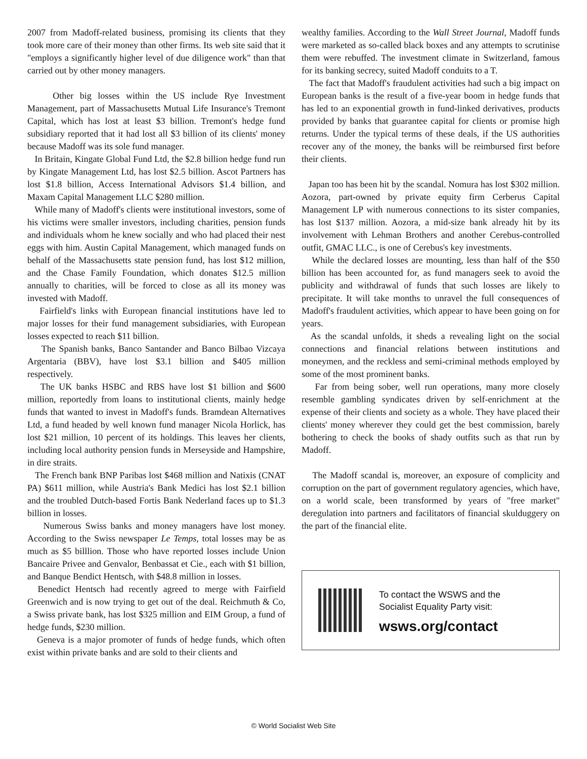2007 from Madoff-related business, promising its clients that they took more care of their money than other firms. Its web site said that it "employs a significantly higher level of due diligence work" than that carried out by other money managers.
Other big losses within the US include Rye Investment Management, part of Massachusetts Mutual Life Insurance's Tremont Capital, which has lost at least $3 billion. Tremont's hedge fund subsidiary reported that it had lost all $3 billion of its clients' money because Madoff was its sole fund manager.
In Britain, Kingate Global Fund Ltd, the $2.8 billion hedge fund run by Kingate Management Ltd, has lost $2.5 billion. Ascot Partners has lost $1.8 billion, Access International Advisors $1.4 billion, and Maxam Capital Management LLC $280 million.
While many of Madoff's clients were institutional investors, some of his victims were smaller investors, including charities, pension funds and individuals whom he knew socially and who had placed their nest eggs with him. Austin Capital Management, which managed funds on behalf of the Massachusetts state pension fund, has lost $12 million, and the Chase Family Foundation, which donates $12.5 million annually to charities, will be forced to close as all its money was invested with Madoff.
Fairfield's links with European financial institutions have led to major losses for their fund management subsidiaries, with European losses expected to reach $11 billion.
The Spanish banks, Banco Santander and Banco Bilbao Vizcaya Argentaria (BBV), have lost $3.1 billion and $405 million respectively.
The UK banks HSBC and RBS have lost $1 billion and $600 million, reportedly from loans to institutional clients, mainly hedge funds that wanted to invest in Madoff's funds. Bramdean Alternatives Ltd, a fund headed by well known fund manager Nicola Horlick, has lost $21 million, 10 percent of its holdings. This leaves her clients, including local authority pension funds in Merseyside and Hampshire, in dire straits.
The French bank BNP Paribas lost $468 million and Natixis (CNAT PA) $611 million, while Austria's Bank Medici has lost $2.1 billion and the troubled Dutch-based Fortis Bank Nederland faces up to $1.3 billion in losses.
Numerous Swiss banks and money managers have lost money. According to the Swiss newspaper Le Temps, total losses may be as much as $5 billlion. Those who have reported losses include Union Bancaire Privee and Genvalor, Benbassat et Cie., each with $1 billion, and Banque Bendict Hentsch, with $48.8 million in losses.
Benedict Hentsch had recently agreed to merge with Fairfield Greenwich and is now trying to get out of the deal. Reichmuth & Co, a Swiss private bank, has lost $325 million and EIM Group, a fund of hedge funds, $230 million.
Geneva is a major promoter of funds of hedge funds, which often exist within private banks and are sold to their clients and
wealthy families. According to the Wall Street Journal, Madoff funds were marketed as so-called black boxes and any attempts to scrutinise them were rebuffed. The investment climate in Switzerland, famous for its banking secrecy, suited Madoff conduits to a T.
The fact that Madoff's fraudulent activities had such a big impact on European banks is the result of a five-year boom in hedge funds that has led to an exponential growth in fund-linked derivatives, products provided by banks that guarantee capital for clients or promise high returns. Under the typical terms of these deals, if the US authorities recover any of the money, the banks will be reimbursed first before their clients.
Japan too has been hit by the scandal. Nomura has lost $302 million. Aozora, part-owned by private equity firm Cerberus Capital Management LP with numerous connections to its sister companies, has lost $137 million. Aozora, a mid-size bank already hit by its involvement with Lehman Brothers and another Cerebus-controlled outfit, GMAC LLC., is one of Cerebus's key investments.
While the declared losses are mounting, less than half of the $50 billion has been accounted for, as fund managers seek to avoid the publicity and withdrawal of funds that such losses are likely to precipitate. It will take months to unravel the full consequences of Madoff's fraudulent activities, which appear to have been going on for years.
As the scandal unfolds, it sheds a revealing light on the social connections and financial relations between institutions and moneymen, and the reckless and semi-criminal methods employed by some of the most prominent banks.
Far from being sober, well run operations, many more closely resemble gambling syndicates driven by self-enrichment at the expense of their clients and society as a whole. They have placed their clients' money wherever they could get the best commission, barely bothering to check the books of shady outfits such as that run by Madoff.
The Madoff scandal is, moreover, an exposure of complicity and corruption on the part of government regulatory agencies, which have, on a world scale, been transformed by years of "free market" deregulation into partners and facilitators of financial skulduggery on the part of the financial elite.
To contact the WSWS and the
Socialist Equality Party visit:
wsws.org/contact
© World Socialist Web Site